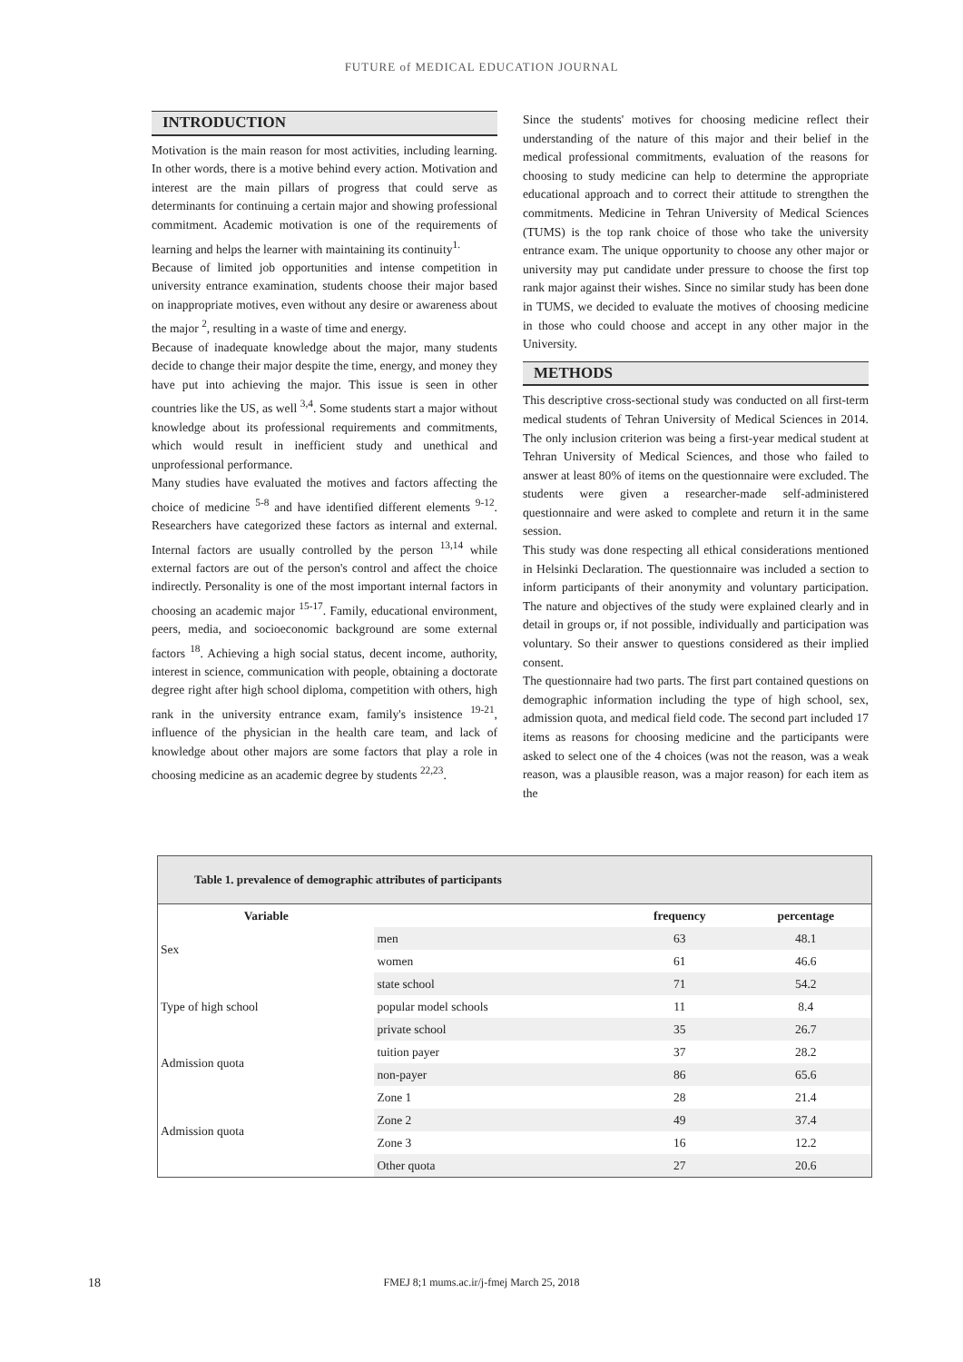FUTURE of MEDICAL EDUCATION JOURNAL
INTRODUCTION
Motivation is the main reason for most activities, including learning. In other words, there is a motive behind every action. Motivation and interest are the main pillars of progress that could serve as determinants for continuing a certain major and showing professional commitment. Academic motivation is one of the requirements of learning and helps the learner with maintaining its continuity<sup>1.</sup>
Because of limited job opportunities and intense competition in university entrance examination, students choose their major based on inappropriate motives, even without any desire or awareness about the major <sup>2</sup>, resulting in a waste of time and energy.
Because of inadequate knowledge about the major, many students decide to change their major despite the time, energy, and money they have put into achieving the major. This issue is seen in other countries like the US, as well <sup>3,4</sup>. Some students start a major without knowledge about its professional requirements and commitments, which would result in inefficient study and unethical and unprofessional performance.
Many studies have evaluated the motives and factors affecting the choice of medicine <sup>5-8</sup> and have identified different elements <sup>9-12</sup>. Researchers have categorized these factors as internal and external. Internal factors are usually controlled by the person <sup>13,14</sup> while external factors are out of the person's control and affect the choice indirectly. Personality is one of the most important internal factors in choosing an academic major <sup>15-17</sup>. Family, educational environment, peers, media, and socioeconomic background are some external factors <sup>18</sup>. Achieving a high social status, decent income, authority, interest in science, communication with people, obtaining a doctorate degree right after high school diploma, competition with others, high rank in the university entrance exam, family's insistence <sup>19-21</sup>, influence of the physician in the health care team, and lack of knowledge about other majors are some factors that play a role in choosing medicine as an academic degree by students <sup>22,23</sup>.
Since the students' motives for choosing medicine reflect their understanding of the nature of this major and their belief in the medical professional commitments, evaluation of the reasons for choosing to study medicine can help to determine the appropriate educational approach and to correct their attitude to strengthen the commitments. Medicine in Tehran University of Medical Sciences (TUMS) is the top rank choice of those who take the university entrance exam. The unique opportunity to choose any other major or university may put candidate under pressure to choose the first top rank major against their wishes. Since no similar study has been done in TUMS, we decided to evaluate the motives of choosing medicine in those who could choose and accept in any other major in the University.
METHODS
This descriptive cross-sectional study was conducted on all first-term medical students of Tehran University of Medical Sciences in 2014. The only inclusion criterion was being a first-year medical student at Tehran University of Medical Sciences, and those who failed to answer at least 80% of items on the questionnaire were excluded. The students were given a researcher-made self-administered questionnaire and were asked to complete and return it in the same session.
This study was done respecting all ethical considerations mentioned in Helsinki Declaration. The questionnaire was included a section to inform participants of their anonymity and voluntary participation. The nature and objectives of the study were explained clearly and in detail in groups or, if not possible, individually and participation was voluntary. So their answer to questions considered as their implied consent.
The questionnaire had two parts. The first part contained questions on demographic information including the type of high school, sex, admission quota, and medical field code. The second part included 17 items as reasons for choosing medicine and the participants were asked to select one of the 4 choices (was not the reason, was a weak reason, was a plausible reason, was a major reason) for each item as the
Table 1. prevalence of demographic attributes of participants
| Variable | | frequency | percentage |
| --- | --- | --- | --- |
| Sex | men | 63 | 48.1 |
| | women | 61 | 46.6 |
| Type of high school | state school | 71 | 54.2 |
| | popular model schools | 11 | 8.4 |
| | private school | 35 | 26.7 |
| Admission quota | tuition payer | 37 | 28.2 |
| | non-payer | 86 | 65.6 |
| Admission quota | Zone 1 | 28 | 21.4 |
| | Zone 2 | 49 | 37.4 |
| | Zone 3 | 16 | 12.2 |
| | Other quota | 27 | 20.6 |
18
FMEJ 8;1 mums.ac.ir/j-fmej March 25, 2018